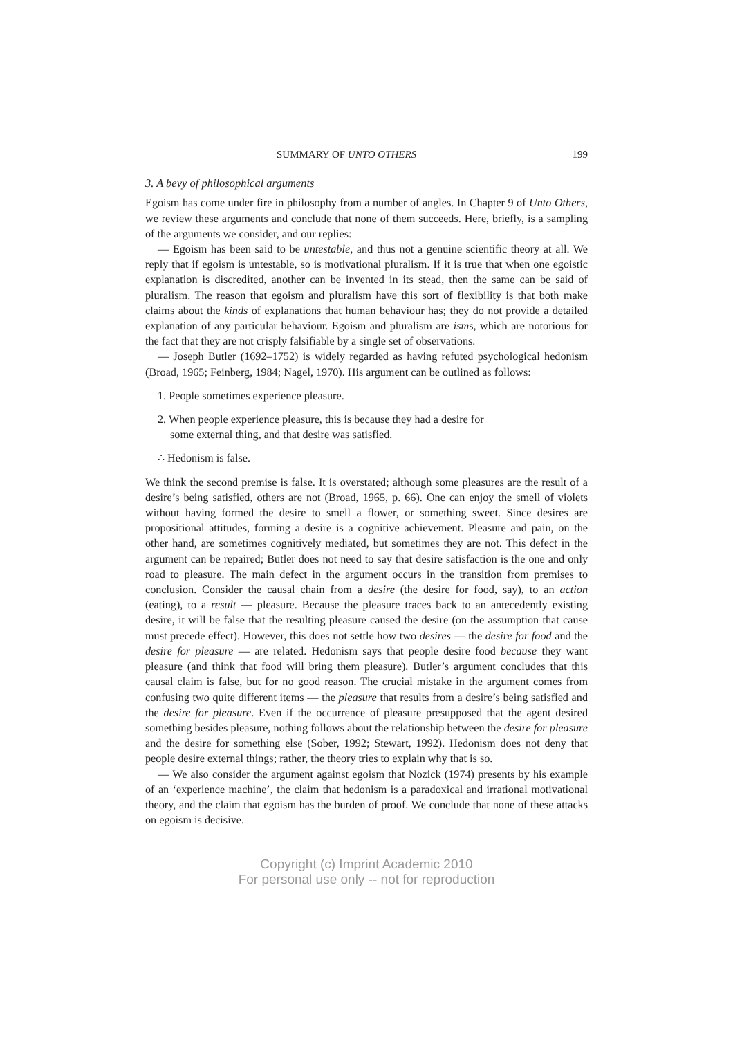SUMMARY OF UNTO OTHERS 199
3. A bevy of philosophical arguments
Egoism has come under fire in philosophy from a number of angles. In Chapter 9 of Unto Others, we review these arguments and conclude that none of them succeeds. Here, briefly, is a sampling of the arguments we consider, and our replies:
— Egoism has been said to be untestable, and thus not a genuine scientific theory at all. We reply that if egoism is untestable, so is motivational pluralism. If it is true that when one egoistic explanation is discredited, another can be invented in its stead, then the same can be said of pluralism. The reason that egoism and pluralism have this sort of flexibility is that both make claims about the kinds of explanations that human behaviour has; they do not provide a detailed explanation of any particular behaviour. Egoism and pluralism are isms, which are notorious for the fact that they are not crisply falsifiable by a single set of observations.
— Joseph Butler (1692–1752) is widely regarded as having refuted psychological hedonism (Broad, 1965; Feinberg, 1984; Nagel, 1970). His argument can be outlined as follows:
1. People sometimes experience pleasure.
2. When people experience pleasure, this is because they had a desire for
some external thing, and that desire was satisfied.
∴ Hedonism is false.
We think the second premise is false. It is overstated; although some pleasures are the result of a desire’s being satisfied, others are not (Broad, 1965, p. 66). One can enjoy the smell of violets without having formed the desire to smell a flower, or something sweet. Since desires are propositional attitudes, forming a desire is a cognitive achievement. Pleasure and pain, on the other hand, are sometimes cognitively mediated, but sometimes they are not. This defect in the argument can be repaired; Butler does not need to say that desire satisfaction is the one and only road to pleasure. The main defect in the argument occurs in the transition from premises to conclusion. Consider the causal chain from a desire (the desire for food, say), to an action (eating), to a result — pleasure. Because the pleasure traces back to an antecedently existing desire, it will be false that the resulting pleasure caused the desire (on the assumption that cause must precede effect). However, this does not settle how two desires — the desire for food and the desire for pleasure — are related. Hedonism says that people desire food because they want pleasure (and think that food will bring them pleasure). Butler’s argument concludes that this causal claim is false, but for no good reason. The crucial mistake in the argument comes from confusing two quite different items — the pleasure that results from a desire’s being satisfied and the desire for pleasure. Even if the occurrence of pleasure presupposed that the agent desired something besides pleasure, nothing follows about the relationship between the desire for pleasure and the desire for something else (Sober, 1992; Stewart, 1992). Hedonism does not deny that people desire external things; rather, the theory tries to explain why that is so.
— We also consider the argument against egoism that Nozick (1974) presents by his example of an ‘experience machine’, the claim that hedonism is a paradoxical and irrational motivational theory, and the claim that egoism has the burden of proof. We conclude that none of these attacks on egoism is decisive.
Copyright (c) Imprint Academic 2010
For personal use only -- not for reproduction